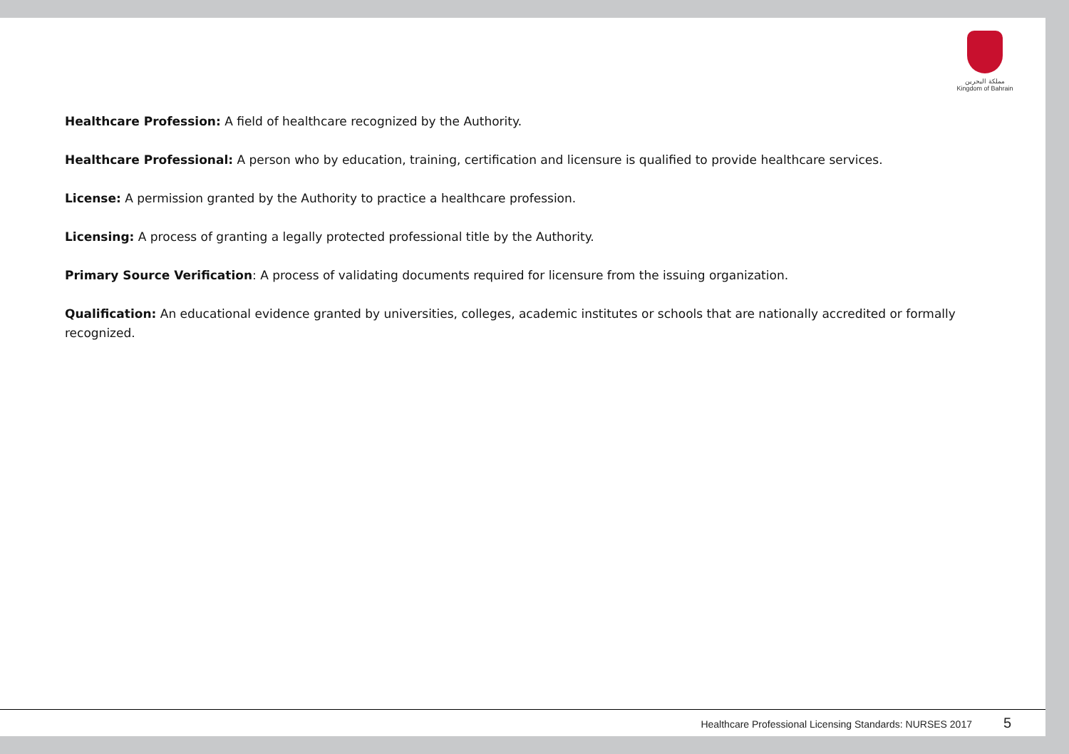مملكة البحرين
Kingdom of Bahrain
Healthcare Profession: A field of healthcare recognized by the Authority.
Healthcare Professional: A person who by education, training, certification and licensure is qualified to provide healthcare services.
License: A permission granted by the Authority to practice a healthcare profession.
Licensing: A process of granting a legally protected professional title by the Authority.
Primary Source Verification: A process of validating documents required for licensure from the issuing organization.
Qualification: An educational evidence granted by universities, colleges, academic institutes or schools that are nationally accredited or formally recognized.
Healthcare Professional Licensing Standards: NURSES 2017 5